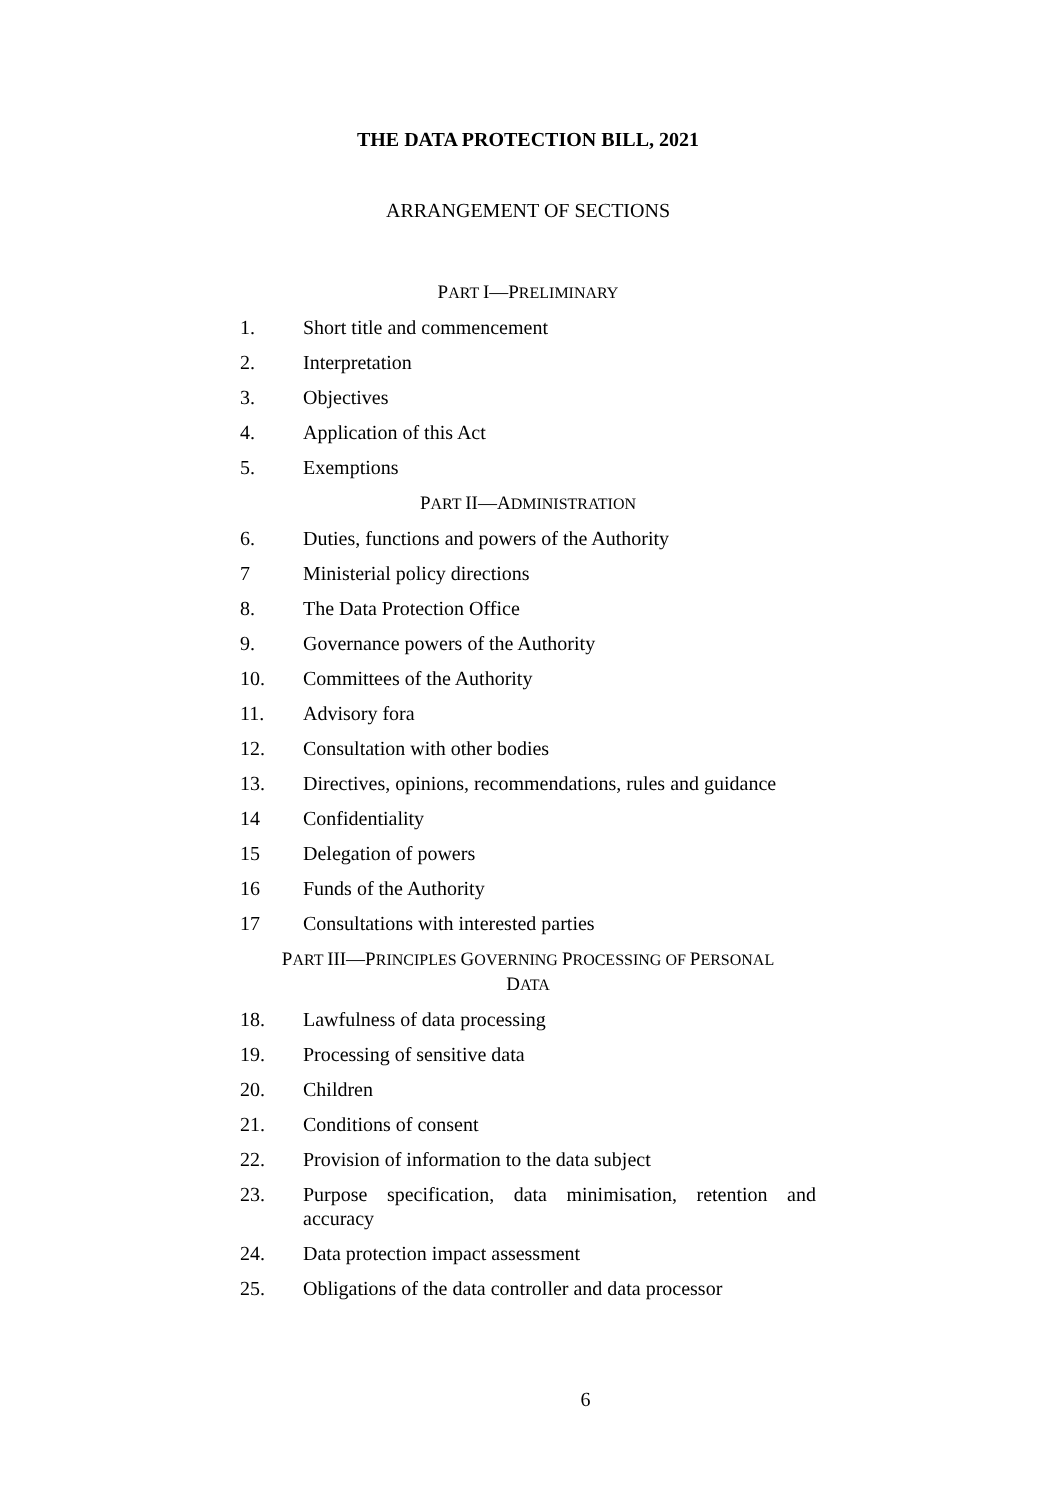THE DATA PROTECTION BILL, 2021
ARRANGEMENT OF SECTIONS
PART I—PRELIMINARY
1. Short title and commencement
2. Interpretation
3. Objectives
4. Application of this Act
5. Exemptions
PART II—ADMINISTRATION
6. Duties, functions and powers of the Authority
7 Ministerial policy directions
8. The Data Protection Office
9. Governance powers of the Authority
10. Committees of the Authority
11. Advisory fora
12. Consultation with other bodies
13. Directives, opinions, recommendations, rules and guidance
14 Confidentiality
15 Delegation of powers
16 Funds of the Authority
17 Consultations with interested parties
PART III—PRINCIPLES GOVERNING PROCESSING OF PERSONAL
DATA
18. Lawfulness of data processing
19. Processing of sensitive data
20. Children
21. Conditions of consent
22. Provision of information to the data subject
23. Purpose specification, data minimisation, retention and accuracy
24. Data protection impact assessment
25. Obligations of the data controller and data processor
6